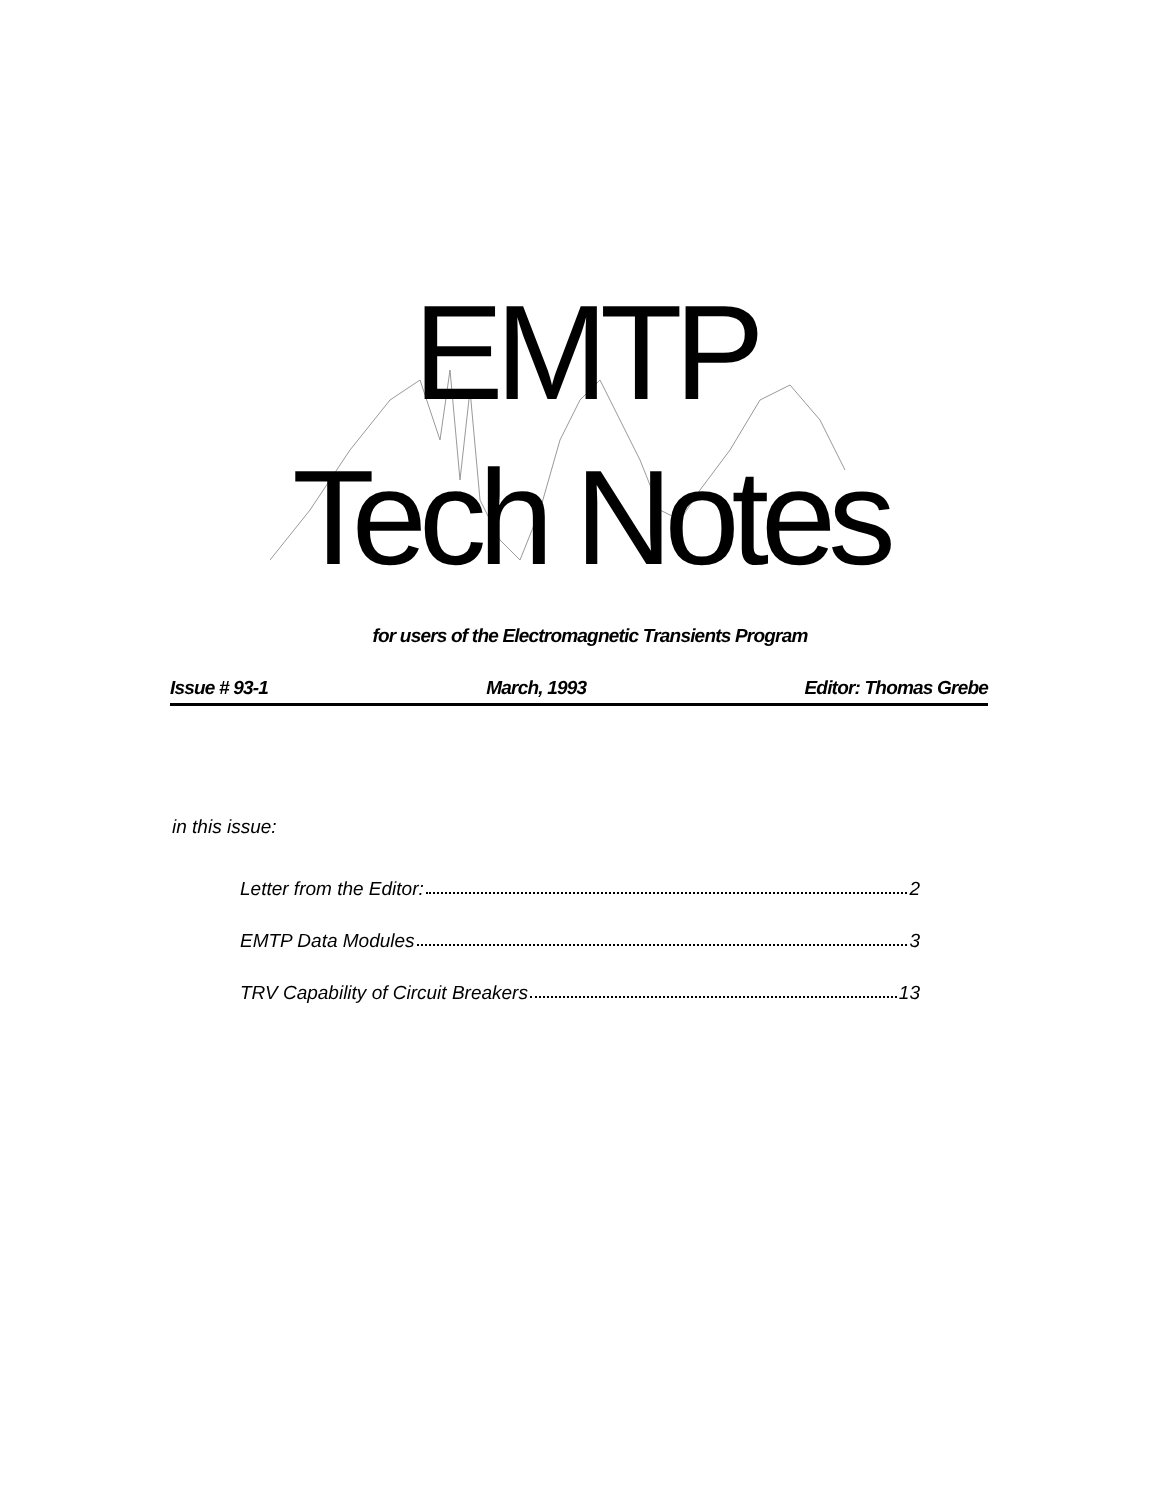EMTP
Tech Notes
for users of the Electromagnetic Transients Program
Issue # 93-1 March, 1993 Editor: Thomas Grebe
in this issue:
Letter from the Editor: 2
EMTP Data Modules 3
TRV Capability of Circuit Breakers 13